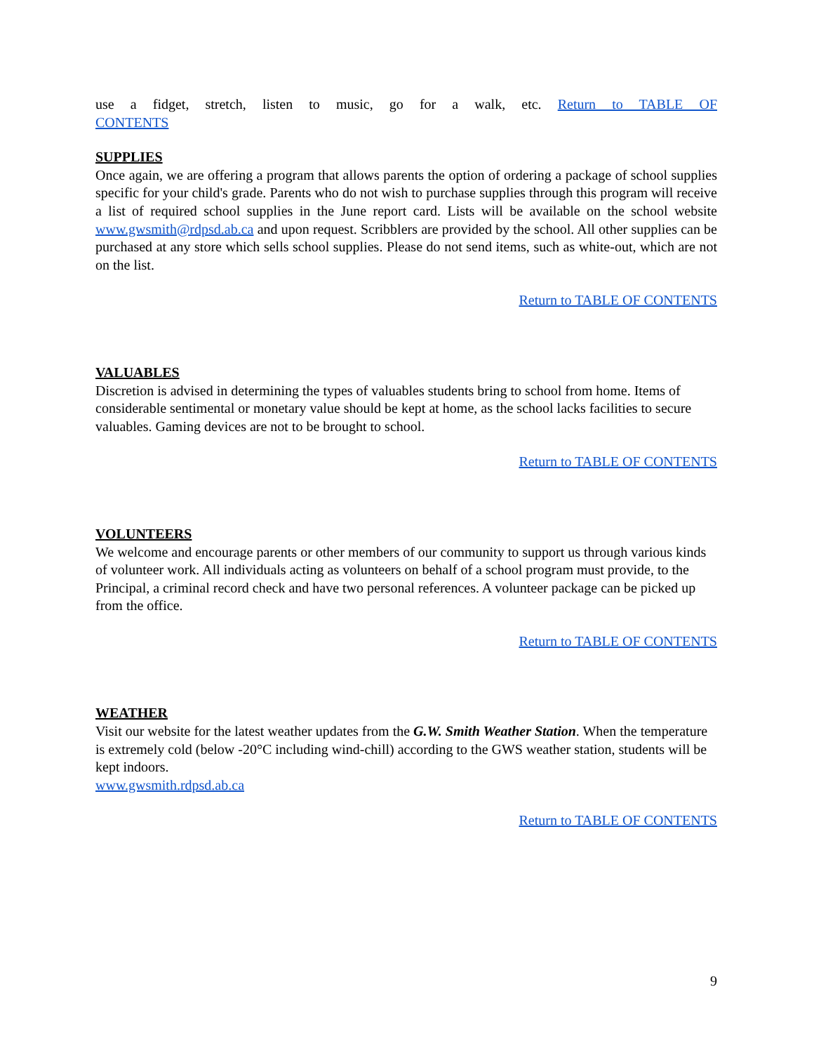use a fidget, stretch, listen to music, go for a walk, etc. Return to TABLE OF
CONTENTS
SUPPLIES
Once again, we are offering a program that allows parents the option of ordering a package of school supplies specific for your child's grade. Parents who do not wish to purchase supplies through this program will receive a list of required school supplies in the June report card. Lists will be available on the school website www.gwsmith@rdpsd.ab.ca and upon request. Scribblers are provided by the school. All other supplies can be purchased at any store which sells school supplies. Please do not send items, such as white-out, which are not on the list.
Return to TABLE OF CONTENTS
VALUABLES
Discretion is advised in determining the types of valuables students bring to school from home. Items of considerable sentimental or monetary value should be kept at home, as the school lacks facilities to secure valuables. Gaming devices are not to be brought to school.
Return to TABLE OF CONTENTS
VOLUNTEERS
We welcome and encourage parents or other members of our community to support us through various kinds of volunteer work. All individuals acting as volunteers on behalf of a school program must provide, to the Principal, a criminal record check and have two personal references. A volunteer package can be picked up from the office.
Return to TABLE OF CONTENTS
WEATHER
Visit our website for the latest weather updates from the G.W. Smith Weather Station. When the temperature is extremely cold (below -20°C including wind-chill) according to the GWS weather station, students will be kept indoors.
www.gwsmith.rdpsd.ab.ca
Return to TABLE OF CONTENTS
9